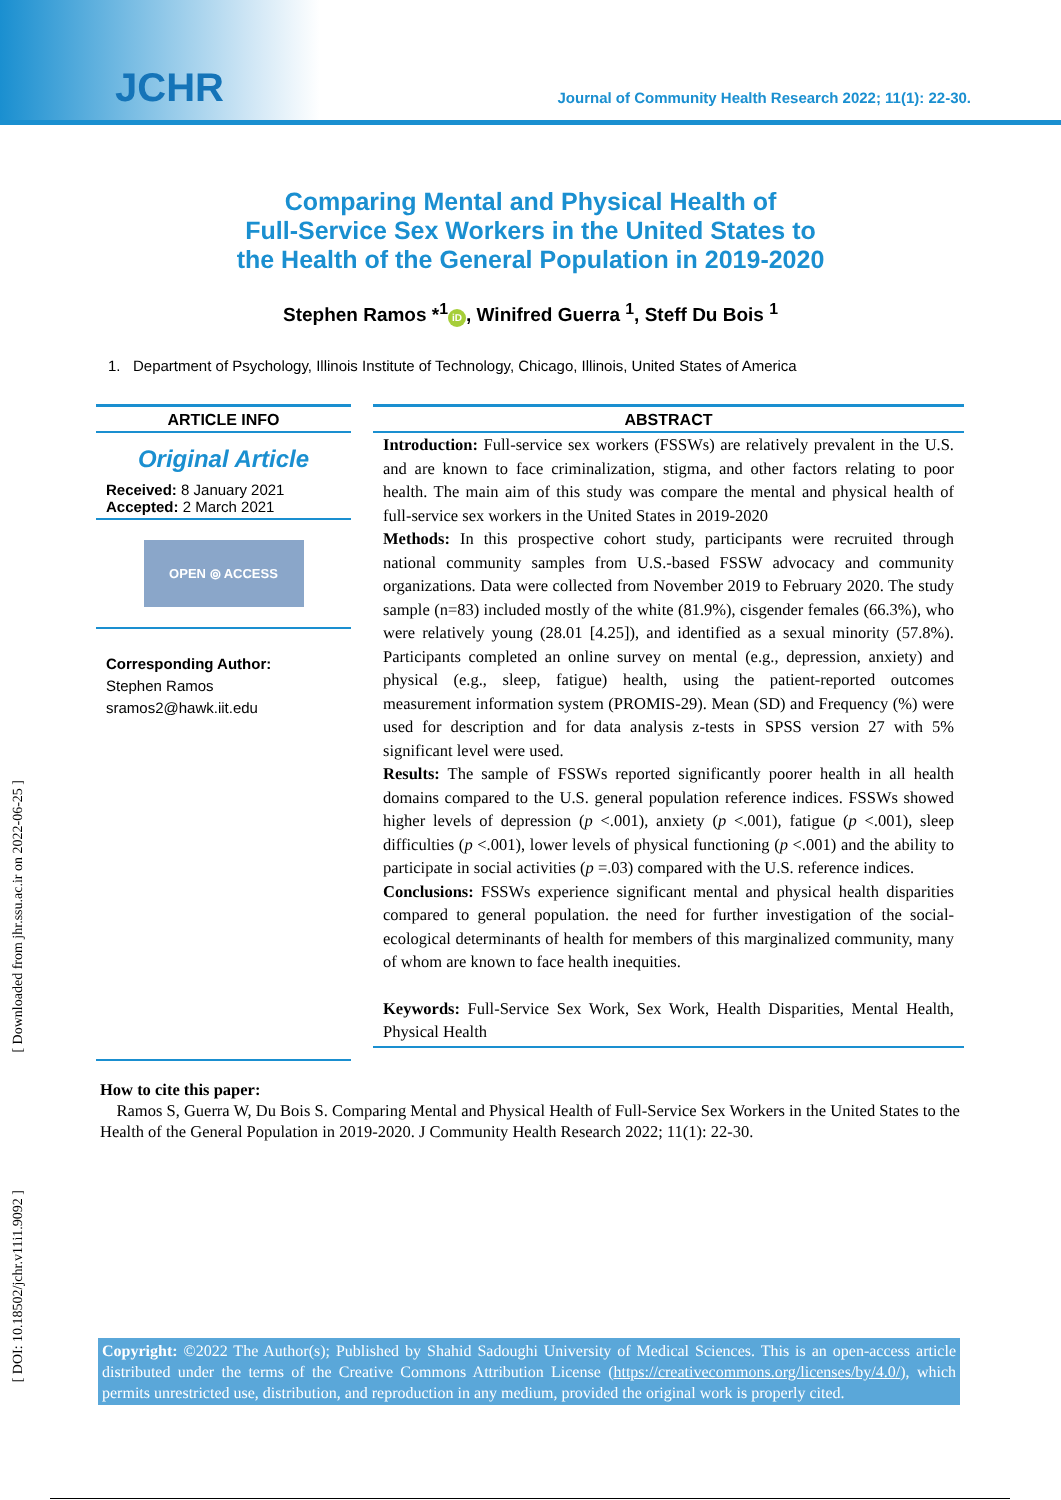JCHR
Journal of Community Health Research 2022; 11(1): 22-30.
Comparing Mental and Physical Health of
Full-Service Sex Workers in the United States to
the Health of the General Population in 2019-2020
Stephen Ramos *<sup>1</sup> iD, Winifred Guerra <sup>1</sup>, Steff Du Bois <sup>1</sup>
1. Department of Psychology, Illinois Institute of Technology, Chicago, Illinois, United States of America
ARTICLE INFO
Original Article
Received: 8 January 2021
Accepted: 2 March 2021
OPEN ⦾ ACCESS
Corresponding Author:
Stephen Ramos
sramos2@hawk.iit.edu
ABSTRACT
Introduction: Full-service sex workers (FSSWs) are relatively prevalent in the U.S. and are known to face criminalization, stigma, and other factors relating to poor health. The main aim of this study was compare the mental and physical health of full-service sex workers in the United States in 2019-2020
Methods: In this prospective cohort study, participants were recruited through national community samples from U.S.-based FSSW advocacy and community organizations. Data were collected from November 2019 to February 2020. The study sample (n=83) included mostly of the white (81.9%), cisgender females (66.3%), who were relatively young (28.01 [4.25]), and identified as a sexual minority (57.8%). Participants completed an online survey on mental (e.g., depression, anxiety) and physical (e.g., sleep, fatigue) health, using the patient-reported outcomes measurement information system (PROMIS-29). Mean (SD) and Frequency (%) were used for description and for data analysis z-tests in SPSS version 27 with 5% significant level were used.
Results: The sample of FSSWs reported significantly poorer health in all health domains compared to the U.S. general population reference indices. FSSWs showed higher levels of depression (p <.001), anxiety (p <.001), fatigue (p <.001), sleep difficulties (p <.001), lower levels of physical functioning (p <.001) and the ability to participate in social activities (p =.03) compared with the U.S. reference indices.
Conclusions: FSSWs experience significant mental and physical health disparities compared to general population. the need for further investigation of the social-ecological determinants of health for members of this marginalized community, many of whom are known to face health inequities.
Keywords: Full-Service Sex Work, Sex Work, Health Disparities, Mental Health, Physical Health
How to cite this paper:
Ramos S, Guerra W, Du Bois S. Comparing Mental and Physical Health of Full-Service Sex Workers in the United States to the Health of the General Population in 2019-2020. J Community Health Research 2022; 11(1): 22-30.
[ Downloaded from jhr.ssu.ac.ir on 2022-06-25 ]
[ DOI: 10.18502/jchr.v11i1.9092 ]
Copyright: ©2022 The Author(s); Published by Shahid Sadoughi University of Medical Sciences. This is an open-access article distributed under the terms of the Creative Commons Attribution License (https://creativecommons.org/licenses/by/4.0/), which permits unrestricted use, distribution, and reproduction in any medium, provided the original work is properly cited.